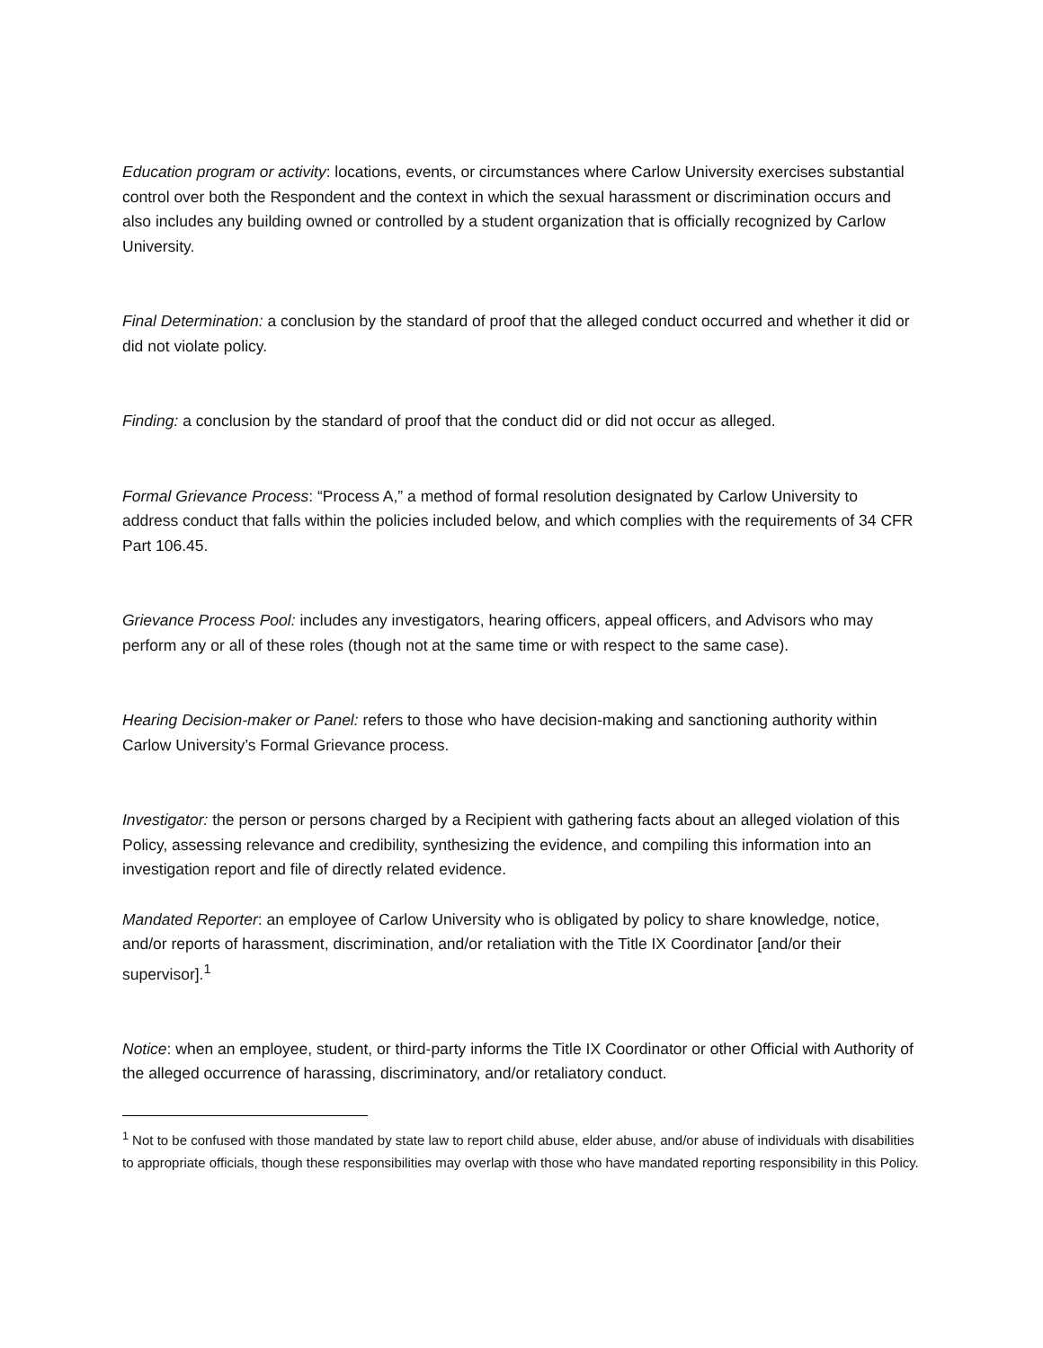Education program or activity: locations, events, or circumstances where Carlow University exercises substantial control over both the Respondent and the context in which the sexual harassment or discrimination occurs and also includes any building owned or controlled by a student organization that is officially recognized by Carlow University.
Final Determination: a conclusion by the standard of proof that the alleged conduct occurred and whether it did or did not violate policy.
Finding: a conclusion by the standard of proof that the conduct did or did not occur as alleged.
Formal Grievance Process: “Process A,” a method of formal resolution designated by Carlow University to address conduct that falls within the policies included below, and which complies with the requirements of 34 CFR Part 106.45.
Grievance Process Pool: includes any investigators, hearing officers, appeal officers, and Advisors who may perform any or all of these roles (though not at the same time or with respect to the same case).
Hearing Decision-maker or Panel: refers to those who have decision-making and sanctioning authority within Carlow University’s Formal Grievance process.
Investigator: the person or persons charged by a Recipient with gathering facts about an alleged violation of this Policy, assessing relevance and credibility, synthesizing the evidence, and compiling this information into an investigation report and file of directly related evidence.
Mandated Reporter: an employee of Carlow University who is obligated by policy to share knowledge, notice, and/or reports of harassment, discrimination, and/or retaliation with the Title IX Coordinator [and/or their supervisor].<sup>1</sup>
Notice: when an employee, student, or third-party informs the Title IX Coordinator or other Official with Authority of the alleged occurrence of harassing, discriminatory, and/or retaliatory conduct.
<sup>1</sup> Not to be confused with those mandated by state law to report child abuse, elder abuse, and/or abuse of individuals with disabilities to appropriate officials, though these responsibilities may overlap with those who have mandated reporting responsibility in this Policy.